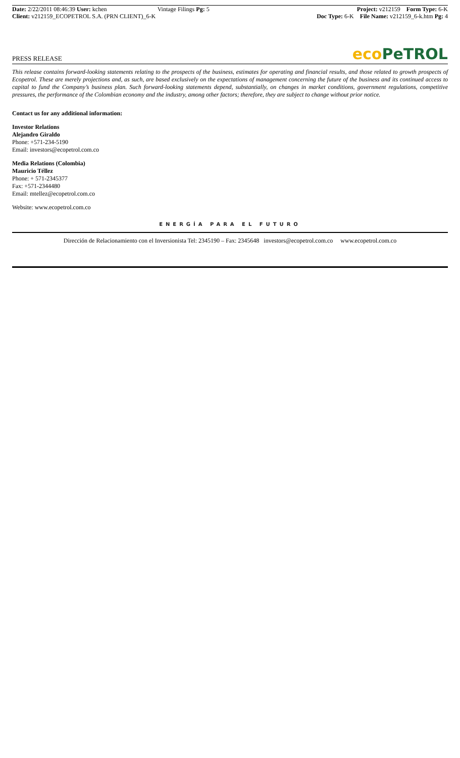Date: 2/22/2011 08:46:39 User: kchen
Client: v212159_ECOPETROL S.A. (PRN CLIENT)_6-K
Vintage Filings Pg: 5 Project: v212159 Form Type: 6-K
Doc Type: 6-K File Name: v212159_6-k.htm Pg: 4
PRESS RELEASE
eco PeTROL
This release contains forward-looking statements relating to the prospects of the business, estimates for operating and financial results, and those related to growth prospects of Ecopetrol. These are merely projections and, as such, are based exclusively on the expectations of management concerning the future of the business and its continued access to capital to fund the Company’s business plan. Such forward-looking statements depend, substantially, on changes in market conditions, government regulations, competitive pressures, the performance of the Colombian economy and the industry, among other factors; therefore, they are subject to change without prior notice.
Contact us for any additional information:
Investor Relations
Alejandro Giraldo
Phone: +571-234-5190
Email: investors@ecopetrol.com.co
Media Relations (Colombia)
Mauricio Téllez
Phone: + 571-2345377
Fax: +571-2344480
Email: mtellez@ecopetrol.com.co
Website: www.ecopetrol.com.co
ENERGÍA PARA EL FUTURO
Dirección de Relacionamiento con el Inversionista Tel: 2345190 – Fax: 2345648 investors@ecopetrol.com.co www.ecopetrol.com.co